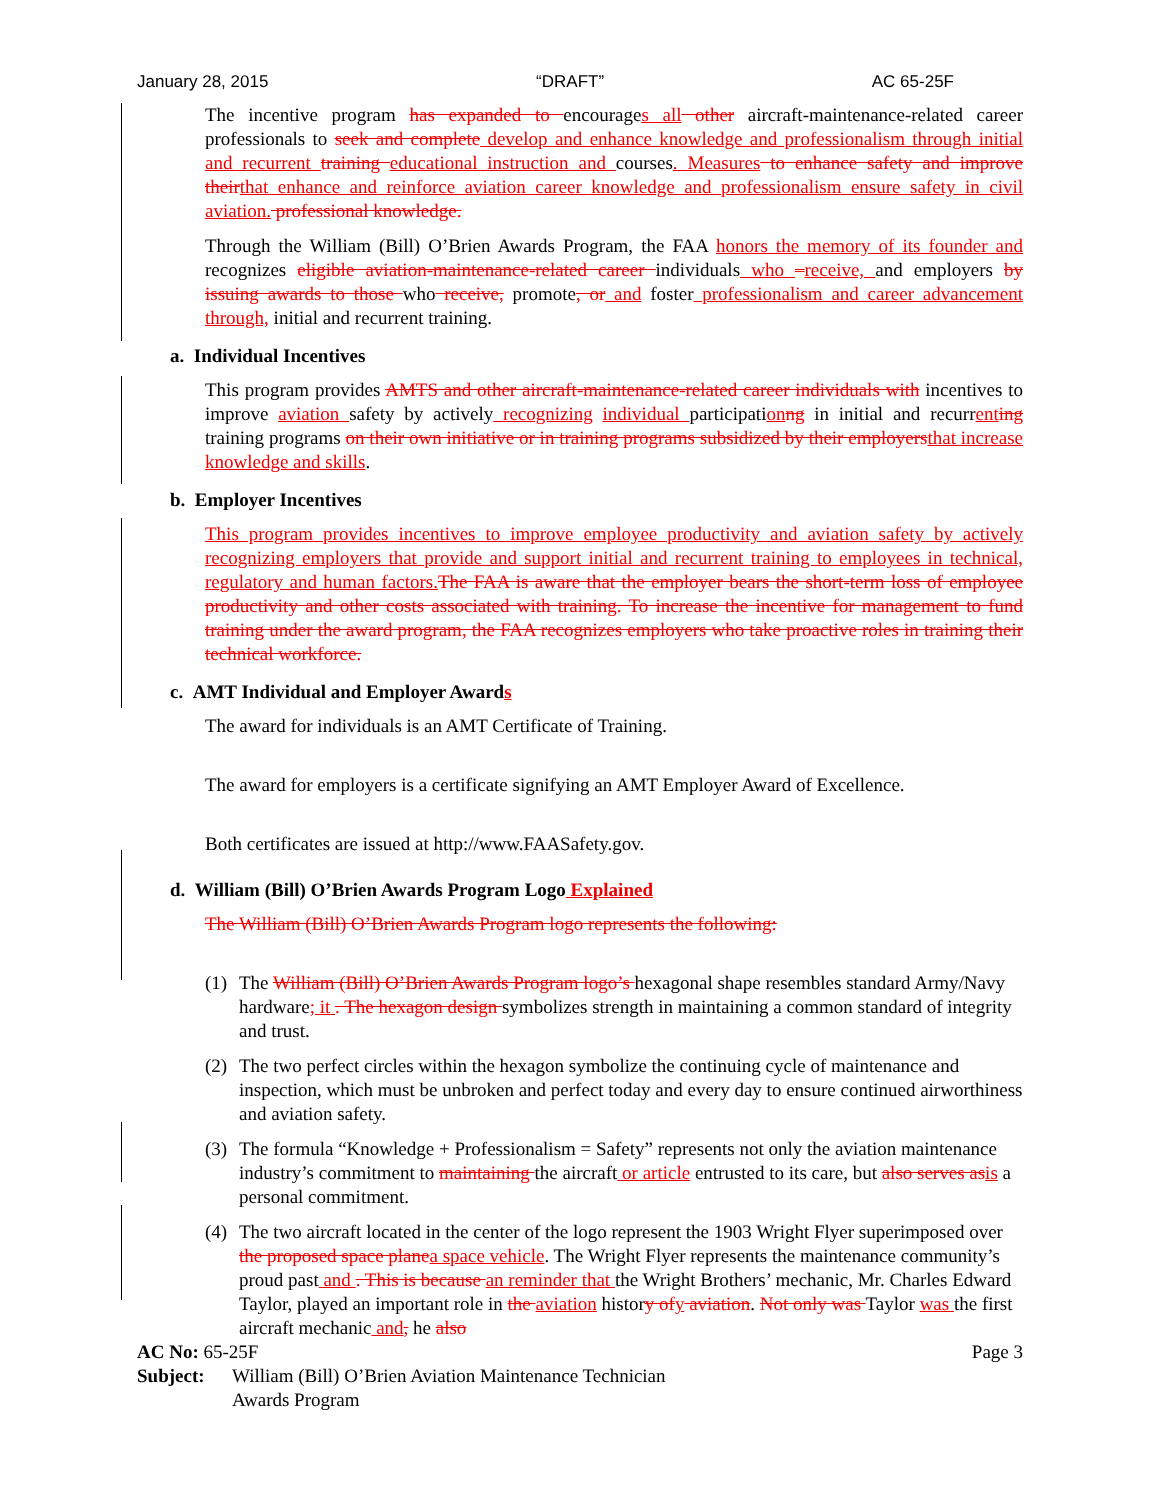January 28, 2015 “DRAFT” AC 65-25F
The incentive program has expanded to encourages all other aircraft-maintenance-related career professionals to seek and complete develop and enhance knowledge and professionalism through initial and recurrent training educational instruction and courses. Measures to enhance safety and improve their that enhance and reinforce aviation career knowledge and professionalism ensure safety in civil aviation. professional knowledge.
Through the William (Bill) O’Brien Awards Program, the FAA honors the memory of its founder and recognizes eligible aviation-maintenance-related career individuals who –receive, and employers by issuing awards to those who receive, promote, or and foster professionalism and career advancement through, initial and recurrent training.
a. Individual Incentives
This program provides AMTS and other aircraft-maintenance-related career individuals with incentives to improve aviation safety by actively recognizing individual participation ng in initial and recurrent ing training programs on their own initiative or in training programs subsidized by their employers that increase knowledge and skills.
b. Employer Incentives
This program provides incentives to improve employee productivity and aviation safety by actively recognizing employers that provide and support initial and recurrent training to employees in technical, regulatory and human factors. The FAA is aware that the employer bears the short-term loss of employee productivity and other costs associated with training. To increase the incentive for management to fund training under the award program, the FAA recognizes employers who take proactive roles in training their technical workforce.
c. AMT Individual and Employer Awards
The award for individuals is an AMT Certificate of Training.
The award for employers is a certificate signifying an AMT Employer Award of Excellence.
Both certificates are issued at http://www.FAASafety.gov.
d. William (Bill) O’Brien Awards Program Logo Explained
The William (Bill) O’Brien Awards Program logo represents the following:
(1) The William (Bill) O’Brien Awards Program logo’s hexagonal shape resembles standard Army/Navy hardware; it . The hexagon design symbolizes strength in maintaining a common standard of integrity and trust.
(2) The two perfect circles within the hexagon symbolize the continuing cycle of maintenance and inspection, which must be unbroken and perfect today and every day to ensure continued airworthiness and aviation safety.
(3) The formula “Knowledge + Professionalism = Safety” represents not only the aviation maintenance industry’s commitment to maintaining the aircraft or article entrusted to its care, but also serves as is a personal commitment.
(4) The two aircraft located in the center of the logo represent the 1903 Wright Flyer superimposed over the proposed space plane a space vehicle. The Wright Flyer represents the maintenance community’s proud past and . This is because an reminder that the Wright Brothers’ mechanic, Mr. Charles Edward Taylor, played an important role in the aviation history of y aviation. Not only was Taylor was the first aircraft mechanic and, he also
AC No: 65-25F Page 3
Subject: William (Bill) O’Brien Aviation Maintenance Technician
Awards Program